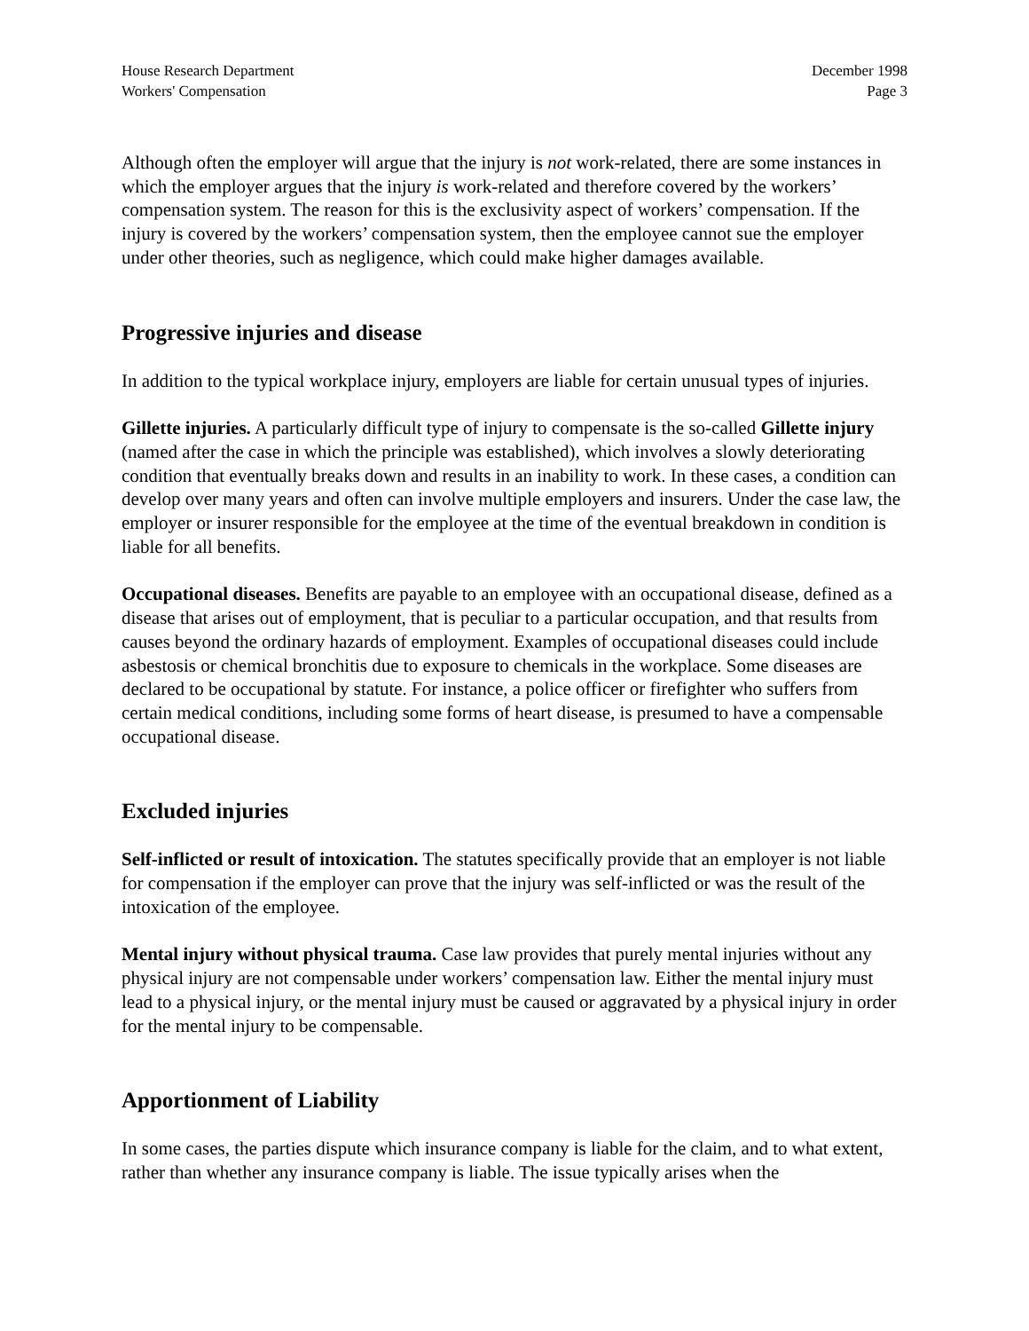House Research Department
Workers' Compensation
December 1998
Page 3
Although often the employer will argue that the injury is not work-related, there are some instances in which the employer argues that the injury is work-related and therefore covered by the workers’ compensation system. The reason for this is the exclusivity aspect of workers’ compensation. If the injury is covered by the workers’ compensation system, then the employee cannot sue the employer under other theories, such as negligence, which could make higher damages available.
Progressive injuries and disease
In addition to the typical workplace injury, employers are liable for certain unusual types of injuries.
Gillette injuries. A particularly difficult type of injury to compensate is the so-called Gillette injury (named after the case in which the principle was established), which involves a slowly deteriorating condition that eventually breaks down and results in an inability to work. In these cases, a condition can develop over many years and often can involve multiple employers and insurers. Under the case law, the employer or insurer responsible for the employee at the time of the eventual breakdown in condition is liable for all benefits.
Occupational diseases. Benefits are payable to an employee with an occupational disease, defined as a disease that arises out of employment, that is peculiar to a particular occupation, and that results from causes beyond the ordinary hazards of employment. Examples of occupational diseases could include asbestosis or chemical bronchitis due to exposure to chemicals in the workplace. Some diseases are declared to be occupational by statute. For instance, a police officer or firefighter who suffers from certain medical conditions, including some forms of heart disease, is presumed to have a compensable occupational disease.
Excluded injuries
Self-inflicted or result of intoxication. The statutes specifically provide that an employer is not liable for compensation if the employer can prove that the injury was self-inflicted or was the result of the intoxication of the employee.
Mental injury without physical trauma. Case law provides that purely mental injuries without any physical injury are not compensable under workers’ compensation law. Either the mental injury must lead to a physical injury, or the mental injury must be caused or aggravated by a physical injury in order for the mental injury to be compensable.
Apportionment of Liability
In some cases, the parties dispute which insurance company is liable for the claim, and to what extent, rather than whether any insurance company is liable. The issue typically arises when the